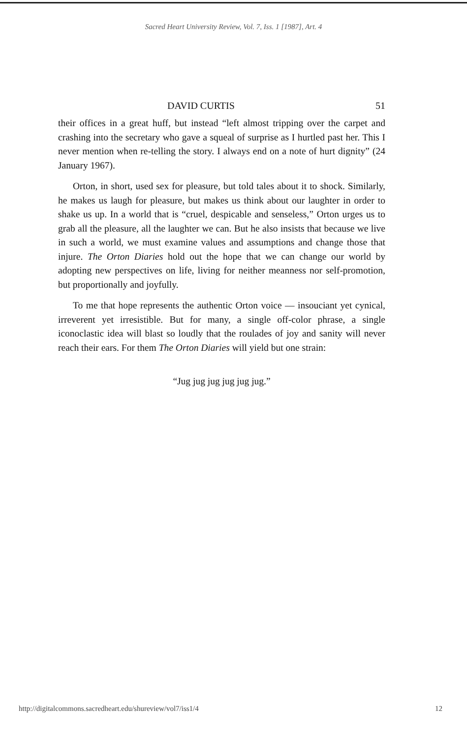Sacred Heart University Review, Vol. 7, Iss. 1 [1987], Art. 4
DAVID CURTIS 51
their offices in a great huff, but instead “left almost tripping over the carpet and crashing into the secretary who gave a squeal of surprise as I hurtled past her. This I never mention when re-telling the story. I always end on a note of hurt dignity” (24 January 1967).
Orton, in short, used sex for pleasure, but told tales about it to shock. Similarly, he makes us laugh for pleasure, but makes us think about our laughter in order to shake us up. In a world that is “cruel, despicable and senseless,” Orton urges us to grab all the pleasure, all the laughter we can. But he also insists that because we live in such a world, we must examine values and assumptions and change those that injure. The Orton Diaries hold out the hope that we can change our world by adopting new perspectives on life, living for neither meanness nor self-promotion, but proportionally and joyfully.
To me that hope represents the authentic Orton voice — insouciant yet cynical, irreverent yet irresistible. But for many, a single off-color phrase, a single iconoclastic idea will blast so loudly that the roulades of joy and sanity will never reach their ears. For them The Orton Diaries will yield but one strain:
“Jug jug jug jug jug jug.”
http://digitalcommons.sacredheart.edu/shureview/vol7/iss1/4 12